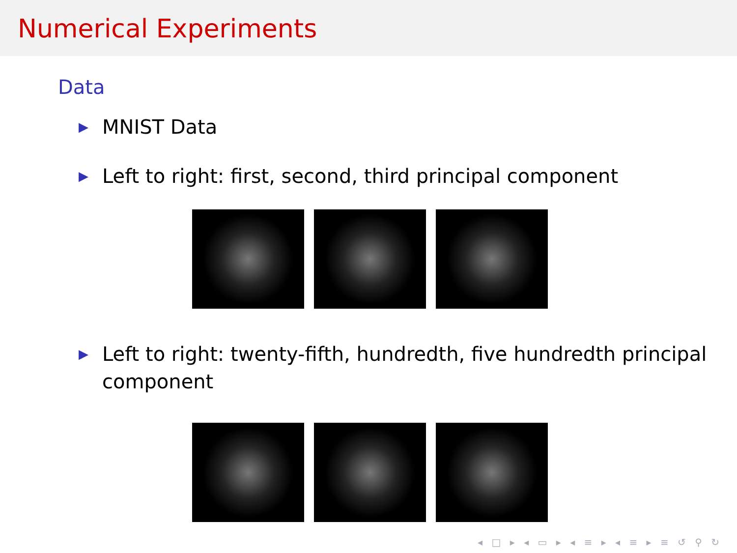Numerical Experiments
Data
▶ MNIST Data
▶ Left to right: first, second, third principal component
▶ Left to right: twenty-fifth, hundredth, five hundredth principal component
◂ □ ▸ ◂ ▭ ▸ ◂ ≡ ▸ ◂ ≡ ▸ ≡ ↺ ⚲ ↻